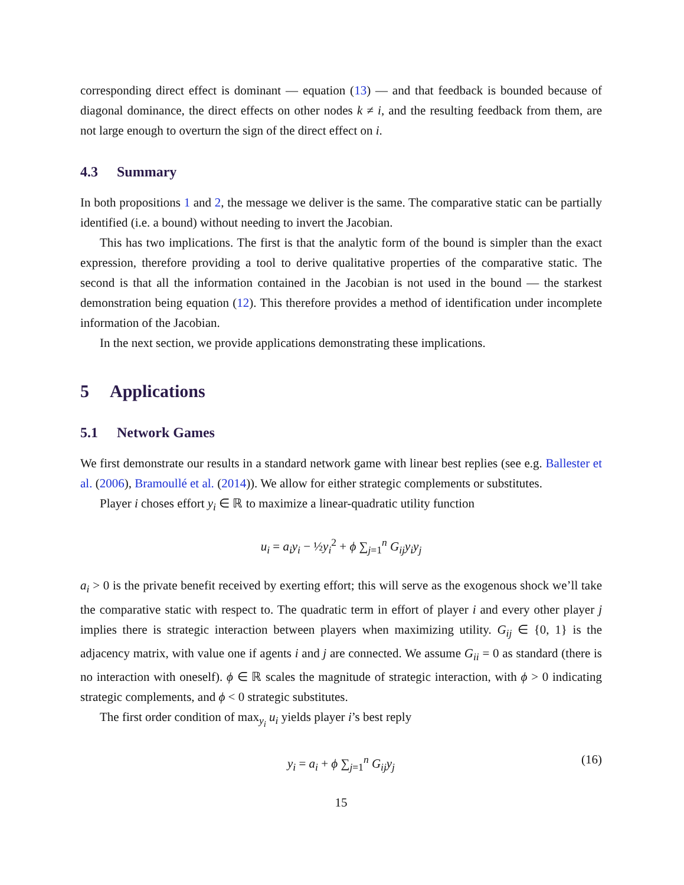corresponding direct effect is dominant — equation (13) — and that feedback is bounded because of diagonal dominance, the direct effects on other nodes k ≠ i, and the resulting feedback from them, are not large enough to overturn the sign of the direct effect on i.
4.3 Summary
In both propositions 1 and 2, the message we deliver is the same. The comparative static can be partially identified (i.e. a bound) without needing to invert the Jacobian.
This has two implications. The first is that the analytic form of the bound is simpler than the exact expression, therefore providing a tool to derive qualitative properties of the comparative static. The second is that all the information contained in the Jacobian is not used in the bound — the starkest demonstration being equation (12). This therefore provides a method of identification under incomplete information of the Jacobian.
In the next section, we provide applications demonstrating these implications.
5 Applications
5.1 Network Games
We first demonstrate our results in a standard network game with linear best replies (see e.g. Ballester et al. (2006), Bramoullé et al. (2014)). We allow for either strategic complements or substitutes.
Player i choses effort y<sub>i</sub> ∈ ℝ to maximize a linear-quadratic utility function
u<sub>i</sub> = a<sub>i</sub>y<sub>i</sub> − ½y<sub>i</sub><sup>2</sup> + ϕ ∑<sub>j=1</sub><sup>n</sup> G<sub>ij</sub>y<sub>i</sub>y<sub>j</sub>
a<sub>i</sub> > 0 is the private benefit received by exerting effort; this will serve as the exogenous shock we’ll take the comparative static with respect to. The quadratic term in effort of player i and every other player j implies there is strategic interaction between players when maximizing utility. G<sub>ij</sub> ∈ {0, 1} is the adjacency matrix, with value one if agents i and j are connected. We assume G<sub>ii</sub> = 0 as standard (there is no interaction with oneself). ϕ ∈ ℝ scales the magnitude of strategic interaction, with ϕ > 0 indicating strategic complements, and ϕ < 0 strategic substitutes.
The first order condition of max<sub>y<sub>i</sub></sub> u<sub>i</sub> yields player i’s best reply
y<sub>i</sub> = a<sub>i</sub> + ϕ ∑<sub>j=1</sub><sup>n</sup> G<sub>ij</sub>y<sub>j</sub> (16)
15